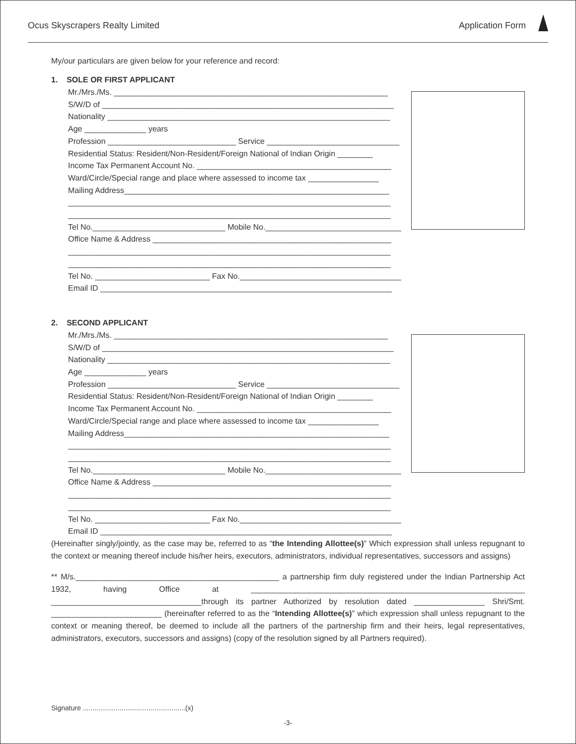Ocus Skyscrapers Realty Limited Application Form
My/our particulars are given below for your reference and record:
1. SOLE OR FIRST APPLICANT
Mr./Mrs./Ms. ______________________________________________________________
S/W/D of __________________________________________________________________
Nationality ________________________________________________________________
Age ______________ years
Profession _____________________________ Service ______________________________
Residential Status: Resident/Non-Resident/Foreign National of Indian Origin ________
Income Tax Permanent Account No. ____________________________________________
Ward/Circle/Special range and place where assessed to income tax ________________
Mailing Address____________________________________________________________
_________________________________________________________________________
_________________________________________________________________________
Tel No.______________________________ Mobile No._______________________________
Office Name & Address ______________________________________________________
_________________________________________________________________________
_________________________________________________________________________
Tel No. __________________________ Fax No._____________________________________
Email ID __________________________________________________________________
2. SECOND APPLICANT
Mr./Mrs./Ms. ______________________________________________________________
S/W/D of __________________________________________________________________
Nationality ________________________________________________________________
Age ______________ years
Profession _____________________________ Service ______________________________
Residential Status: Resident/Non-Resident/Foreign National of Indian Origin ________
Income Tax Permanent Account No. ____________________________________________
Ward/Circle/Special range and place where assessed to income tax ________________
Mailing Address____________________________________________________________
_________________________________________________________________________
_________________________________________________________________________
Tel No.______________________________ Mobile No._______________________________
Office Name & Address ______________________________________________________
_________________________________________________________________________
_________________________________________________________________________
Tel No. __________________________ Fax No._____________________________________
Email ID __________________________________________________________________
(Hereinafter singly/jointly, as the case may be, referred to as “the Intending Allottee(s)” Which expression shall unless repugnant to the context or meaning thereof include his/her heirs, executors, administrators, individual representatives, successors and assigns)
** M/s.______________________________________________ a partnership firm duly registered under the Indian Partnership Act 1932, having Office at ______________________________________________________________ __________________________________through its partner Authorized by resolution dated ________________ Shri/Smt. _________________________ (hereinafter referred to as the “Intending Allottee(s)” which expression shall unless repugnant to the context or meaning thereof, be deemed to include all the partners of the partnership firm and their heirs, legal representatives, administrators, executors, successors and assigns) (copy of the resolution signed by all Partners required).
Signature .....................................................(x)
-3-